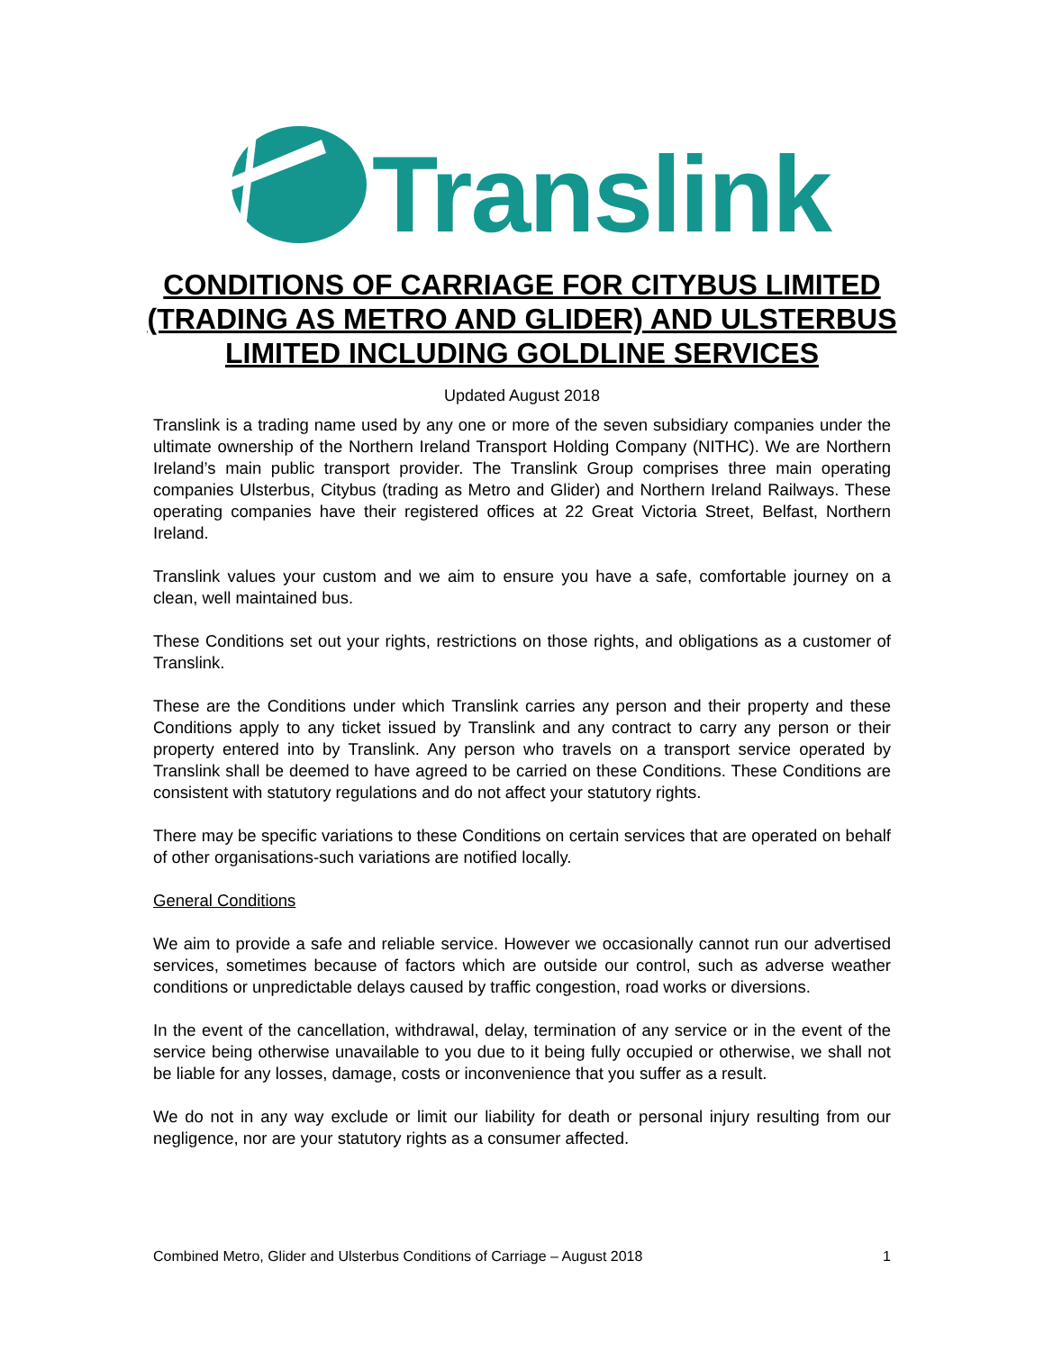Translink
CONDITIONS OF CARRIAGE FOR CITYBUS LIMITED
(TRADING AS METRO AND GLIDER) AND ULSTERBUS
LIMITED INCLUDING GOLDLINE SERVICES
Updated August 2018
Translink is a trading name used by any one or more of the seven subsidiary companies under the ultimate ownership of the Northern Ireland Transport Holding Company (NITHC). We are Northern Ireland’s main public transport provider. The Translink Group comprises three main operating companies Ulsterbus, Citybus (trading as Metro and Glider) and Northern Ireland Railways. These operating companies have their registered offices at 22 Great Victoria Street, Belfast, Northern Ireland.
Translink values your custom and we aim to ensure you have a safe, comfortable journey on a clean, well maintained bus.
These Conditions set out your rights, restrictions on those rights, and obligations as a customer of Translink.
These are the Conditions under which Translink carries any person and their property and these Conditions apply to any ticket issued by Translink and any contract to carry any person or their property entered into by Translink. Any person who travels on a transport service operated by Translink shall be deemed to have agreed to be carried on these Conditions. These Conditions are consistent with statutory regulations and do not affect your statutory rights.
There may be specific variations to these Conditions on certain services that are operated on behalf of other organisations-such variations are notified locally.
General Conditions
We aim to provide a safe and reliable service. However we occasionally cannot run our advertised services, sometimes because of factors which are outside our control, such as adverse weather conditions or unpredictable delays caused by traffic congestion, road works or diversions.
In the event of the cancellation, withdrawal, delay, termination of any service or in the event of the service being otherwise unavailable to you due to it being fully occupied or otherwise, we shall not be liable for any losses, damage, costs or inconvenience that you suffer as a result.
We do not in any way exclude or limit our liability for death or personal injury resulting from our negligence, nor are your statutory rights as a consumer affected.
Combined Metro, Glider and Ulsterbus Conditions of Carriage – August 2018 1